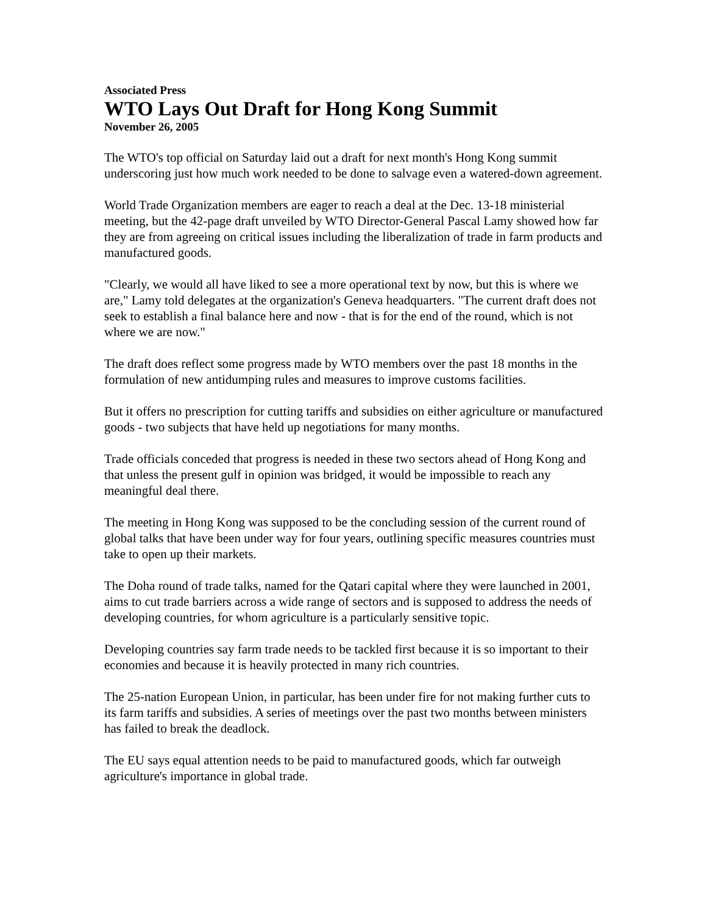Associated Press
WTO Lays Out Draft for Hong Kong Summit
November 26, 2005
The WTO's top official on Saturday laid out a draft for next month's Hong Kong summit underscoring just how much work needed to be done to salvage even a watered-down agreement.
World Trade Organization members are eager to reach a deal at the Dec. 13-18 ministerial meeting, but the 42-page draft unveiled by WTO Director-General Pascal Lamy showed how far they are from agreeing on critical issues including the liberalization of trade in farm products and manufactured goods.
"Clearly, we would all have liked to see a more operational text by now, but this is where we are," Lamy told delegates at the organization's Geneva headquarters. "The current draft does not seek to establish a final balance here and now - that is for the end of the round, which is not where we are now."
The draft does reflect some progress made by WTO members over the past 18 months in the formulation of new antidumping rules and measures to improve customs facilities.
But it offers no prescription for cutting tariffs and subsidies on either agriculture or manufactured goods - two subjects that have held up negotiations for many months.
Trade officials conceded that progress is needed in these two sectors ahead of Hong Kong and that unless the present gulf in opinion was bridged, it would be impossible to reach any meaningful deal there.
The meeting in Hong Kong was supposed to be the concluding session of the current round of global talks that have been under way for four years, outlining specific measures countries must take to open up their markets.
The Doha round of trade talks, named for the Qatari capital where they were launched in 2001, aims to cut trade barriers across a wide range of sectors and is supposed to address the needs of developing countries, for whom agriculture is a particularly sensitive topic.
Developing countries say farm trade needs to be tackled first because it is so important to their economies and because it is heavily protected in many rich countries.
The 25-nation European Union, in particular, has been under fire for not making further cuts to its farm tariffs and subsidies. A series of meetings over the past two months between ministers has failed to break the deadlock.
The EU says equal attention needs to be paid to manufactured goods, which far outweigh agriculture's importance in global trade.